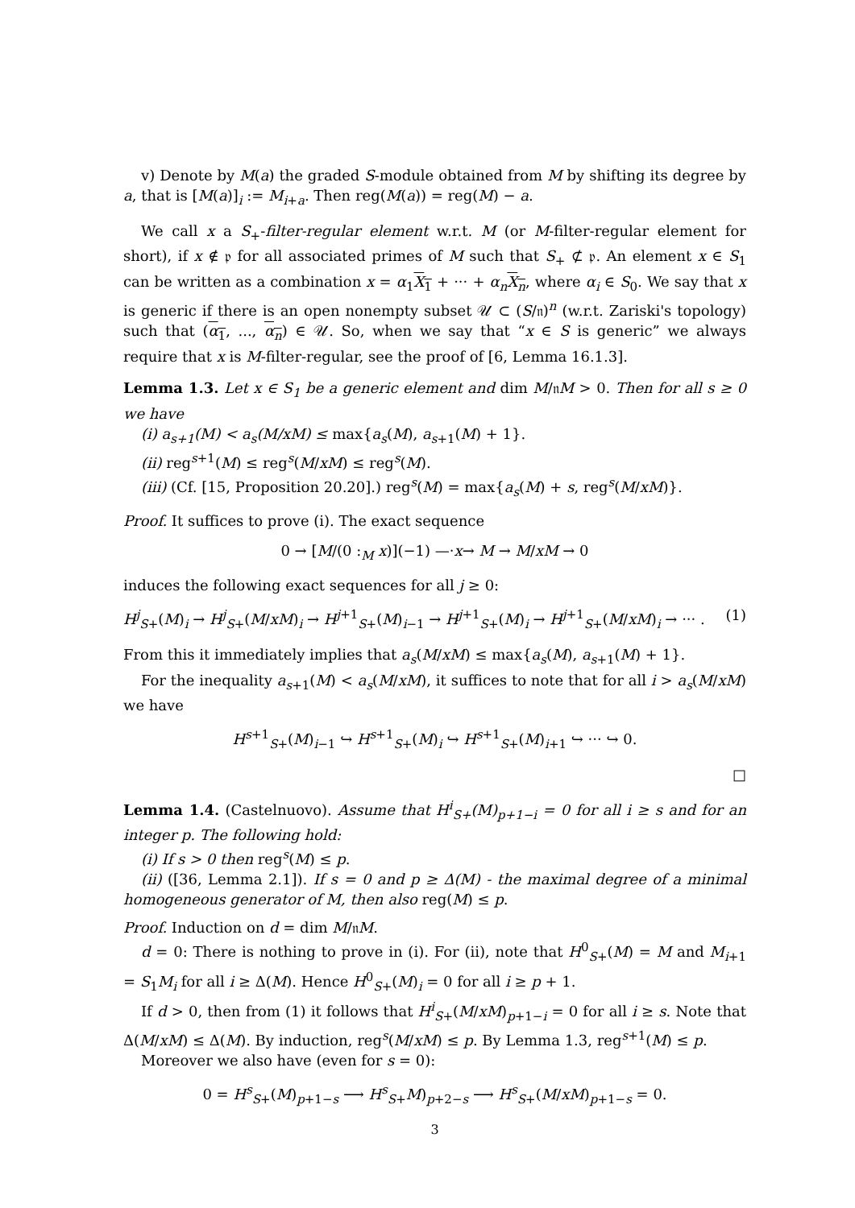v) Denote by M(a) the graded S-module obtained from M by shifting its degree by a, that is [M(a)]<sub>i</sub> := M<sub>i+a</sub>. Then reg(M(a)) = reg(M) − a.
We call x a S<sub>+</sub>-filter-regular element w.r.t. M (or M-filter-regular element for short), if x ∉ 𝔭 for all associated primes of M such that S<sub>+</sub> ⊄ 𝔭. An element x ∈ S<sub>1</sub> can be written as a combination x = α<sub>1</sub>X<sub>1</sub> + ··· + α<sub>n</sub> X<sub>n</sub>, where α<sub>i</sub> ∈ S<sub>0</sub>. We say that x is generic if there is an open nonempty subset 𝒰 ⊂ (S/𝔫)<sup>n</sup> (w.r.t. Zariski's topology) such that (α<sub>1</sub>, ..., α<sub>n</sub>) ∈ 𝒰. So, when we say that “x ∈ S is generic” we always require that x is M-filter-regular, see the proof of [6, Lemma 16.1.3].
Lemma 1.3. Let x ∈ S<sub>1</sub> be a generic element and dim M/𝔫M > 0. Then for all s ≥ 0 we have
(i) a<sub>s+1</sub>(M) < a<sub>s</sub>(M/xM) ≤ max{a<sub>s</sub>(M), a<sub>s+1</sub>(M) + 1}.
(ii) reg<sup>s+1</sup>(M) ≤ reg<sup>s</sup>(M/xM) ≤ reg<sup>s</sup>(M).
(iii) (Cf. [15, Proposition 20.20].) reg<sup>s</sup>(M) = max{a<sub>s</sub>(M) + s, reg<sup>s</sup>(M/xM)}.
Proof. It suffices to prove (i). The exact sequence
0 → [M/(0 :<sub>M</sub> x)](−1) —·x→ M → M/xM → 0
induces the following exact sequences for all j ≥ 0:
H<sup>j</sup><sub>S+</sub>(M)<sub>i</sub> → H<sup>j</sup><sub>S+</sub>(M/xM)<sub>i</sub> → H<sup>j+1</sup><sub>S+</sub>(M)<sub>i−1</sub> → H<sup>j+1</sup><sub>S+</sub>(M)<sub>i</sub> → H<sup>j+1</sup><sub>S+</sub>(M/xM)<sub>i</sub> → ··· . (1)
From this it immediately implies that a<sub>s</sub>(M/xM) ≤ max{a<sub>s</sub>(M), a<sub>s+1</sub>(M) + 1}.
For the inequality a<sub>s+1</sub>(M) < a<sub>s</sub>(M/xM), it suffices to note that for all i > a<sub>s</sub>(M/xM) we have
H<sup>s+1</sup><sub>S+</sub>(M)<sub>i−1</sub> ↪ H<sup>s+1</sup><sub>S+</sub>(M)<sub>i</sub> ↪ H<sup>s+1</sup><sub>S+</sub>(M)<sub>i+1</sub> ↪ ··· ↪ 0.
□
Lemma 1.4. (Castelnuovo). Assume that H<sup>i</sup><sub>S+</sub>(M)<sub>p+1−i</sub> = 0 for all i ≥ s and for an integer p. The following hold:
(i) If s > 0 then reg<sup>s</sup>(M) ≤ p.
(ii) ([36, Lemma 2.1]). If s = 0 and p ≥ Δ(M) - the maximal degree of a minimal homogeneous generator of M, then also reg(M) ≤ p.
Proof. Induction on d = dim M/𝔫M.
d = 0: There is nothing to prove in (i). For (ii), note that H<sup>0</sup><sub>S+</sub>(M) = M and M<sub>i+1</sub> = S<sub>1</sub>M<sub>i</sub> for all i ≥ Δ(M). Hence H<sup>0</sup><sub>S+</sub>(M)<sub>i</sub> = 0 for all i ≥ p + 1.
If d > 0, then from (1) it follows that H<sup>i</sup><sub>S+</sub>(M/xM)<sub>p+1−i</sub> = 0 for all i ≥ s. Note that Δ(M/xM) ≤ Δ(M). By induction, reg<sup>s</sup>(M/xM) ≤ p. By Lemma 1.3, reg<sup>s+1</sup>(M) ≤ p.
Moreover we also have (even for s = 0):
0 = H<sup>s</sup><sub>S+</sub>(M)<sub>p+1−s</sub> ⟶ H<sup>s</sup><sub>S+</sub>M)<sub>p+2−s</sub> ⟶ H<sup>s</sup><sub>S+</sub>(M/xM)<sub>p+1−s</sub> = 0.
3